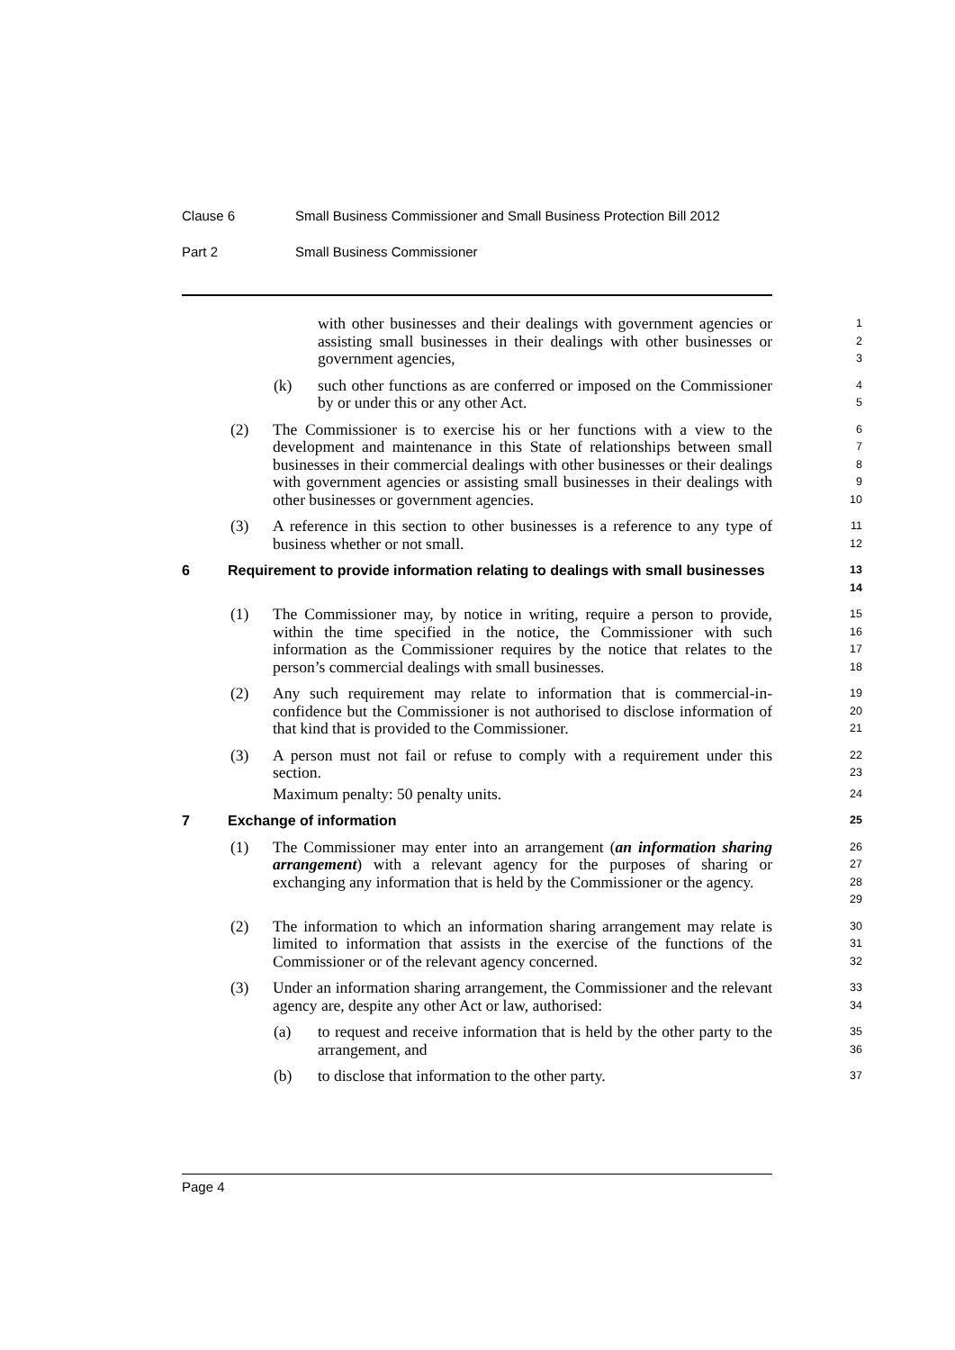Clause 6 Small Business Commissioner and Small Business Protection Bill 2012
Part 2 Small Business Commissioner
with other businesses and their dealings with government agencies or assisting small businesses in their dealings with other businesses or government agencies,
1
2
3
(k) such other functions as are conferred or imposed on the Commissioner by or under this or any other Act.
4
5
(2) The Commissioner is to exercise his or her functions with a view to the development and maintenance in this State of relationships between small businesses in their commercial dealings with other businesses or their dealings with government agencies or assisting small businesses in their dealings with other businesses or government agencies.
6
7
8
9
10
(3) A reference in this section to other businesses is a reference to any type of business whether or not small.
11
12
6 Requirement to provide information relating to dealings with small businesses
13
14
(1) The Commissioner may, by notice in writing, require a person to provide, within the time specified in the notice, the Commissioner with such information as the Commissioner requires by the notice that relates to the person’s commercial dealings with small businesses.
15
16
17
18
(2) Any such requirement may relate to information that is commercial-in-confidence but the Commissioner is not authorised to disclose information of that kind that is provided to the Commissioner.
19
20
21
(3) A person must not fail or refuse to comply with a requirement under this section.
22
23
Maximum penalty: 50 penalty units.
24
7 Exchange of information
25
(1) The Commissioner may enter into an arrangement (an information sharing arrangement) with a relevant agency for the purposes of sharing or exchanging any information that is held by the Commissioner or the agency.
26
27
28
29
(2) The information to which an information sharing arrangement may relate is limited to information that assists in the exercise of the functions of the Commissioner or of the relevant agency concerned.
30
31
32
(3) Under an information sharing arrangement, the Commissioner and the relevant agency are, despite any other Act or law, authorised:
33
34
(a) to request and receive information that is held by the other party to the arrangement, and
35
36
(b) to disclose that information to the other party.
37
Page 4